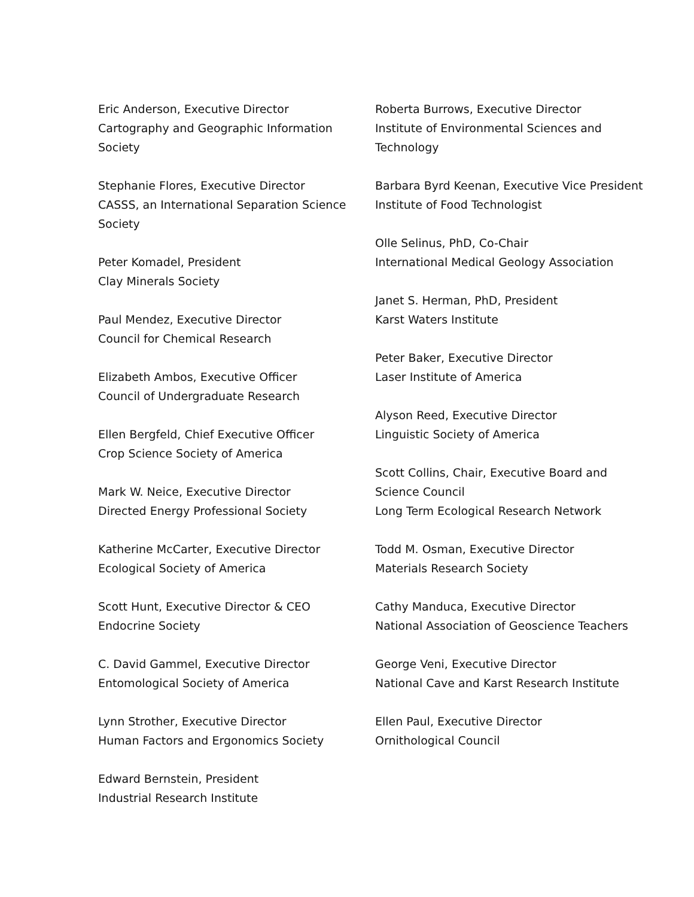Eric Anderson, Executive Director
Cartography and Geographic Information Society
Stephanie Flores, Executive Director
CASSS, an International Separation Science Society
Peter Komadel, President
Clay Minerals Society
Paul Mendez, Executive Director
Council for Chemical Research
Elizabeth Ambos, Executive Officer
Council of Undergraduate Research
Ellen Bergfeld, Chief Executive Officer
Crop Science Society of America
Mark W. Neice, Executive Director
Directed Energy Professional Society
Katherine McCarter, Executive Director
Ecological Society of America
Scott Hunt, Executive Director & CEO
Endocrine Society
C. David Gammel, Executive Director
Entomological Society of America
Lynn Strother, Executive Director
Human Factors and Ergonomics Society
Edward Bernstein, President
Industrial Research Institute
Roberta Burrows, Executive Director
Institute of Environmental Sciences and Technology
Barbara Byrd Keenan, Executive Vice President
Institute of Food Technologist
Olle Selinus, PhD, Co-Chair
International Medical Geology Association
Janet S. Herman, PhD, President
Karst Waters Institute
Peter Baker, Executive Director
Laser Institute of America
Alyson Reed, Executive Director
Linguistic Society of America
Scott Collins, Chair, Executive Board and Science Council
Long Term Ecological Research Network
Todd M. Osman, Executive Director
Materials Research Society
Cathy Manduca, Executive Director
National Association of Geoscience Teachers
George Veni, Executive Director
National Cave and Karst Research Institute
Ellen Paul, Executive Director
Ornithological Council